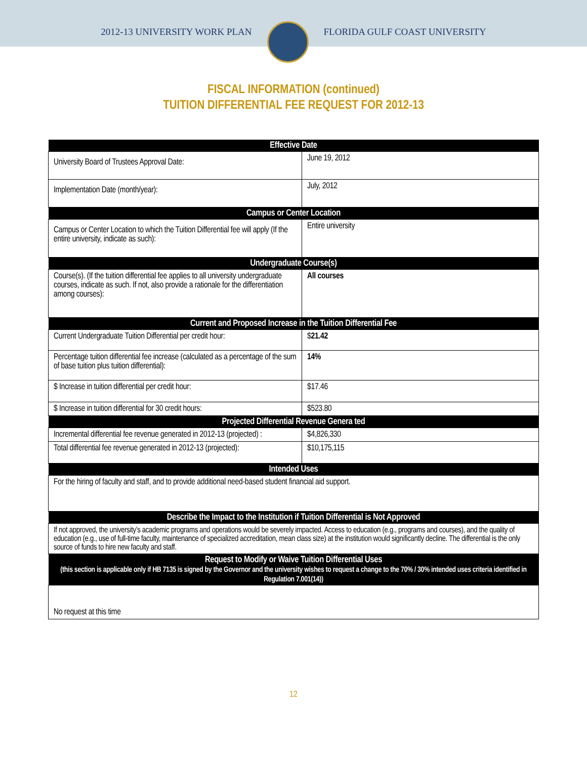2012-13 UNIVERSITY WORK PLAN FLORIDA GULF COAST UNIVERSITY
FISCAL INFORMATION (continued)
TUITION DIFFERENTIAL FEE REQUEST FOR 2012-13
| Effective Date | |
| --- | --- |
| University Board of Trustees Approval Date: | June 19, 2012 |
| Implementation Date (month/year): | July, 2012 |
| Campus or Center Location | |
| Campus or Center Location to which the Tuition Differential fee will apply (If the entire university, indicate as such): | Entire university |
| Undergraduate Course(s) | |
| Course(s). (If the tuition differential fee applies to all university undergraduate courses, indicate as such. If not, also provide a rationale for the differentiation among courses): | All courses |
| Current and Proposed Increase in the Tuition Differential Fee | |
| Current Undergraduate Tuition Differential per credit hour: | $ 21.42 |
| Percentage tuition differential fee increase (calculated as a percentage of the sum of base tuition plus tuition differential): | 14% |
| $ Increase in tuition differential per credit hour: | $17.46 |
| $ Increase in tuition differential for 30 credit hours: | $523.80 |
| Projected Differential Revenue Genera ted | |
| Incremental differential fee revenue generated in 2012-13 (projected) : | $4,826,330 |
| Total differential fee revenue generated in 2012-13 (projected): | $10,175,115 |
| Intended Uses | |
| For the hiring of faculty and staff, and to provide additional need-based student financial aid support. | |
| Describe the Impact to the Institution if Tuition Differential is Not Approved | |
| If not approved, the university’s academic programs and operations would be severely impacted. Access to education (e.g., programs and courses), and the quality of education (e.g., use of full-time faculty, maintenance of specialized accreditation, mean class size) at the institution would significantly decline. The differential is the only source of funds to hire new faculty and staff. | |
| Request to Modify or Waive Tuition Differential Uses (this section is applicable only if HB 7135 is signed by the Governor and the university wishes to request a change to the 70% / 30% intended uses criteria identified in Regulation 7.001(14)) | |
| No request at this time | |
12